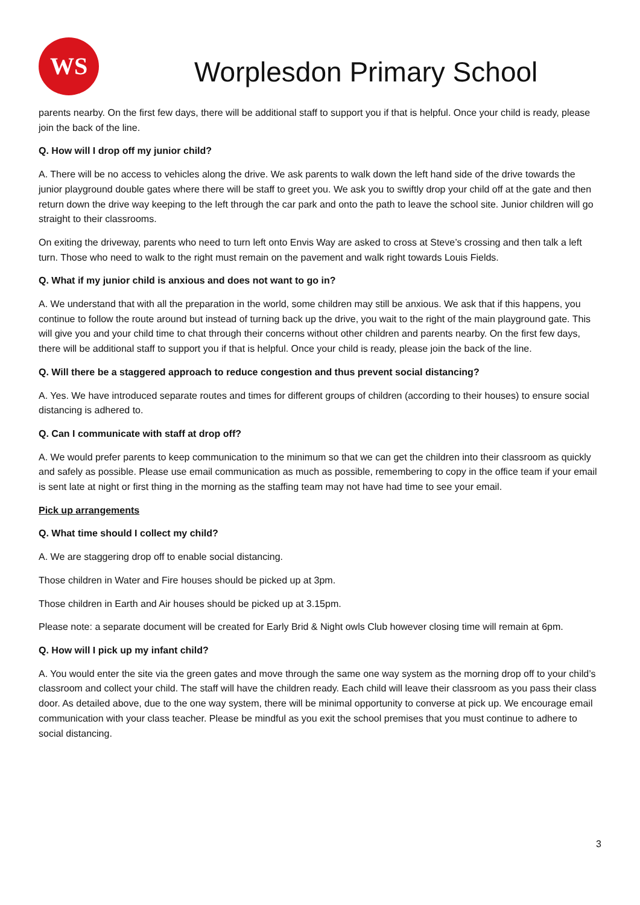WS
Worplesdon Primary School
parents nearby. On the first few days, there will be additional staff to support you if that is helpful. Once your child is ready, please join the back of the line.
Q. How will I drop off my junior child?
A. There will be no access to vehicles along the drive. We ask parents to walk down the left hand side of the drive towards the junior playground double gates where there will be staff to greet you. We ask you to swiftly drop your child off at the gate and then return down the drive way keeping to the left through the car park and onto the path to leave the school site. Junior children will go straight to their classrooms.
On exiting the driveway, parents who need to turn left onto Envis Way are asked to cross at Steve’s crossing and then talk a left turn. Those who need to walk to the right must remain on the pavement and walk right towards Louis Fields.
Q. What if my junior child is anxious and does not want to go in?
A. We understand that with all the preparation in the world, some children may still be anxious. We ask that if this happens, you continue to follow the route around but instead of turning back up the drive, you wait to the right of the main playground gate. This will give you and your child time to chat through their concerns without other children and parents nearby. On the first few days, there will be additional staff to support you if that is helpful. Once your child is ready, please join the back of the line.
Q. Will there be a staggered approach to reduce congestion and thus prevent social distancing?
A. Yes. We have introduced separate routes and times for different groups of children (according to their houses) to ensure social distancing is adhered to.
Q. Can I communicate with staff at drop off?
A. We would prefer parents to keep communication to the minimum so that we can get the children into their classroom as quickly and safely as possible. Please use email communication as much as possible, remembering to copy in the office team if your email is sent late at night or first thing in the morning as the staffing team may not have had time to see your email.
Pick up arrangements
Q. What time should I collect my child?
A. We are staggering drop off to enable social distancing.
Those children in Water and Fire houses should be picked up at 3pm.
Those children in Earth and Air houses should be picked up at 3.15pm.
Please note: a separate document will be created for Early Brid & Night owls Club however closing time will remain at 6pm.
Q. How will I pick up my infant child?
A. You would enter the site via the green gates and move through the same one way system as the morning drop off to your child’s classroom and collect your child. The staff will have the children ready. Each child will leave their classroom as you pass their class door. As detailed above, due to the one way system, there will be minimal opportunity to converse at pick up. We encourage email communication with your class teacher. Please be mindful as you exit the school premises that you must continue to adhere to social distancing.
3